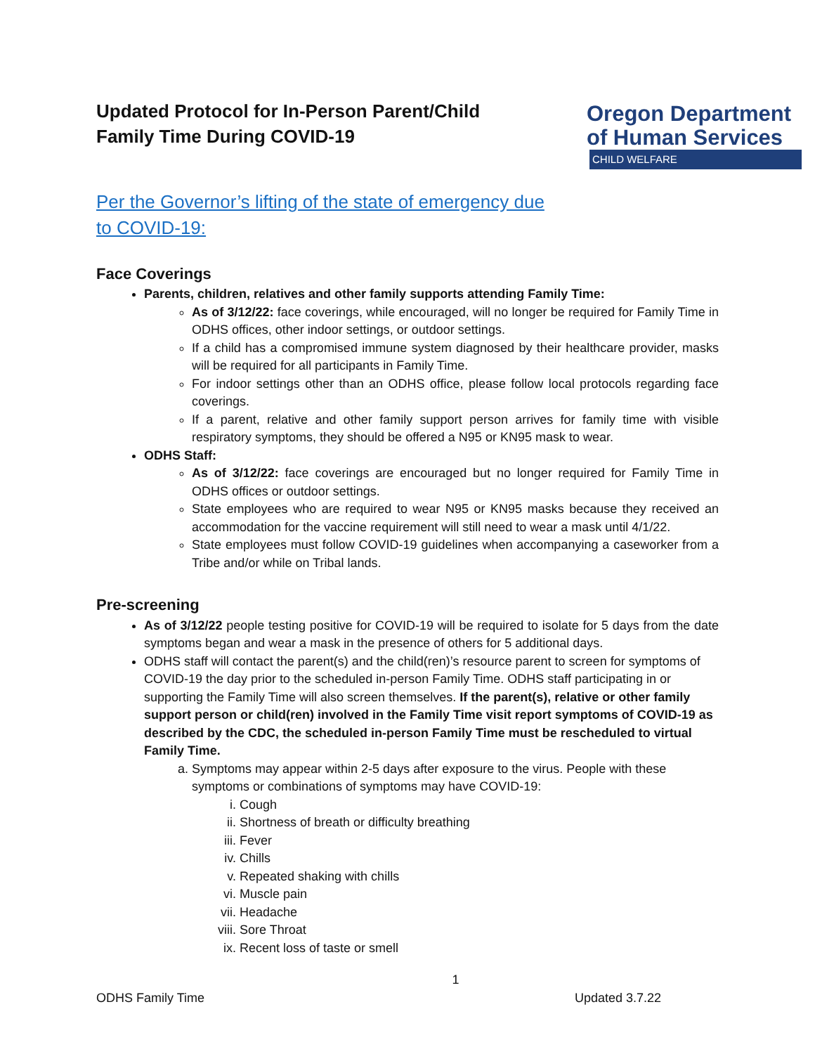Updated Protocol for In-Person Parent/Child
Family Time During COVID-19
Oregon Department
of Human Services
CHILD WELFARE
Per the Governor’s lifting of the state of emergency due to COVID-19:
Face Coverings
Parents, children, relatives and other family supports attending Family Time:
As of 3/12/22: face coverings, while encouraged, will no longer be required for Family Time in ODHS offices, other indoor settings, or outdoor settings.
If a child has a compromised immune system diagnosed by their healthcare provider, masks will be required for all participants in Family Time.
For indoor settings other than an ODHS office, please follow local protocols regarding face coverings.
If a parent, relative and other family support person arrives for family time with visible respiratory symptoms, they should be offered a N95 or KN95 mask to wear.
ODHS Staff:
As of 3/12/22: face coverings are encouraged but no longer required for Family Time in ODHS offices or outdoor settings.
State employees who are required to wear N95 or KN95 masks because they received an accommodation for the vaccine requirement will still need to wear a mask until 4/1/22.
State employees must follow COVID-19 guidelines when accompanying a caseworker from a Tribe and/or while on Tribal lands.
Pre-screening
As of 3/12/22 people testing positive for COVID-19 will be required to isolate for 5 days from the date symptoms began and wear a mask in the presence of others for 5 additional days.
ODHS staff will contact the parent(s) and the child(ren)’s resource parent to screen for symptoms of COVID-19 the day prior to the scheduled in-person Family Time. ODHS staff participating in or supporting the Family Time will also screen themselves. If the parent(s), relative or other family support person or child(ren) involved in the Family Time visit report symptoms of COVID-19 as described by the CDC, the scheduled in-person Family Time must be rescheduled to virtual Family Time.
a. Symptoms may appear within 2-5 days after exposure to the virus. People with these symptoms or combinations of symptoms may have COVID-19:
i. Cough
ii. Shortness of breath or difficulty breathing
iii. Fever
iv. Chills
v. Repeated shaking with chills
vi. Muscle pain
vii. Headache
viii. Sore Throat
ix. Recent loss of taste or smell
1
ODHS Family Time Updated 3.7.22